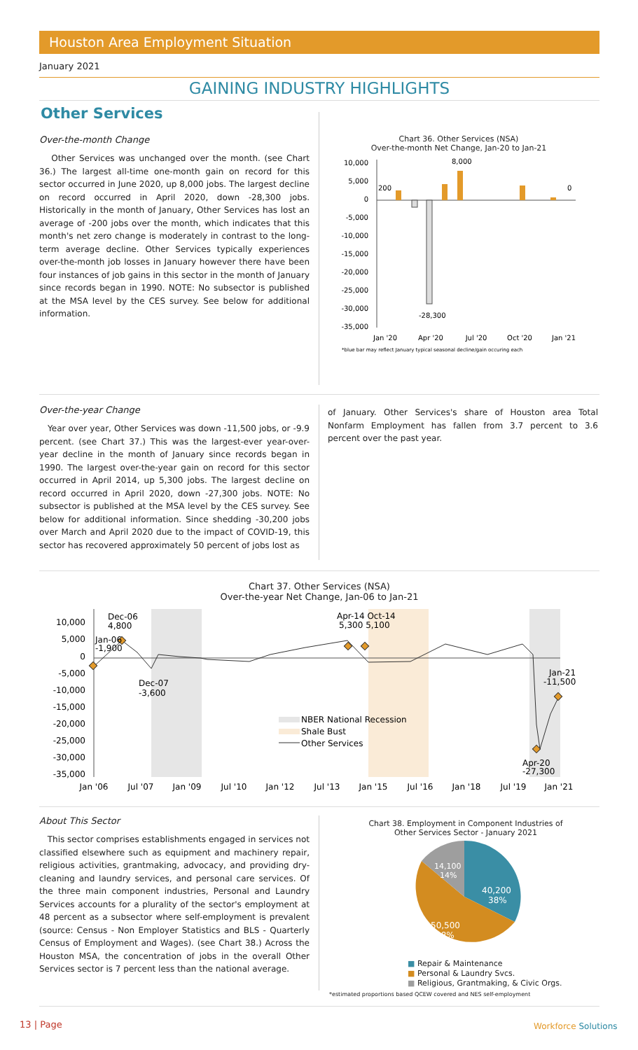Houston Area Employment Situation
January 2021
GAINING INDUSTRY HIGHLIGHTS
Other Services
Over-the-month Change
Other Services was unchanged over the month. (see Chart 36.) The largest all-time one-month gain on record for this sector occurred in June 2020, up 8,000 jobs. The largest decline on record occurred in April 2020, down -28,300 jobs. Historically in the month of January, Other Services has lost an average of -200 jobs over the month, which indicates that this month's net zero change is moderately in contrast to the long-term average decline. Other Services typically experiences over-the-month job losses in January however there have been four instances of job gains in this sector in the month of January since records began in 1990. NOTE: No subsector is published at the MSA level by the CES survey. See below for additional information.
Chart 36. Other Services (NSA)
Over-the-month Net Change, Jan-20 to Jan-21
10,000
5,000
0
-5,000
-10,000
-15,000
-20,000
-25,000
-30,000
-35,000
200
8,000
-28,300
0
Jan '20
Apr '20
Jul '20
Oct '20
Jan '21
*blue bar may reflect January typical seasonal decline/gain occuring each
Over-the-year Change
Year over year, Other Services was down -11,500 jobs, or -9.9 percent. (see Chart 37.) This was the largest-ever year-over-year decline in the month of January since records began in 1990. The largest over-the-year gain on record for this sector occurred in April 2014, up 5,300 jobs. The largest decline on record occurred in April 2020, down -27,300 jobs. NOTE: No subsector is published at the MSA level by the CES survey. See below for additional information. Since shedding -30,200 jobs over March and April 2020 due to the impact of COVID-19, this sector has recovered approximately 50 percent of jobs lost as
of January. Other Services's share of Houston area Total Nonfarm Employment has fallen from 3.7 percent to 3.6 percent over the past year.
Chart 37. Other Services (NSA)
Over-the-year Net Change, Jan-06 to Jan-21
10,000
5,000
0
-5,000
-10,000
-15,000
-20,000
-25,000
-30,000
-35,000
Dec-06
4,800
Jan-06
-1,900
Dec-07
-3,600
Apr-14 Oct-14
5,300 5,100
Jan-21
-11,500
Apr-20
-27,300
NBER National Recession
Shale Bust
Other Services
Jan '06
Jul '07
Jan '09
Jul '10
Jan '12
Jul '13
Jan '15
Jul '16
Jan '18
Jul '19
Jan '21
About This Sector
This sector comprises establishments engaged in services not classified elsewhere such as equipment and machinery repair, religious activities, grantmaking, advocacy, and providing dry-cleaning and laundry services, and personal care services. Of the three main component industries, Personal and Laundry Services accounts for a plurality of the sector's employment at 48 percent as a subsector where self-employment is prevalent (source: Census - Non Employer Statistics and BLS - Quarterly Census of Employment and Wages). (see Chart 38.) Across the Houston MSA, the concentration of jobs in the overall Other Services sector is 7 percent less than the national average.
Chart 38. Employment in Component Industries of
Other Services Sector - January 2021
40,200
38%
50,500
48%
14,100
14%
■ Repair & Maintenance
■ Personal & Laundry Svcs.
■ Religious, Grantmaking, & Civic Orgs.
*estimated proportions based QCEW covered and NES self-employment
13 | Page Workforce Solutions